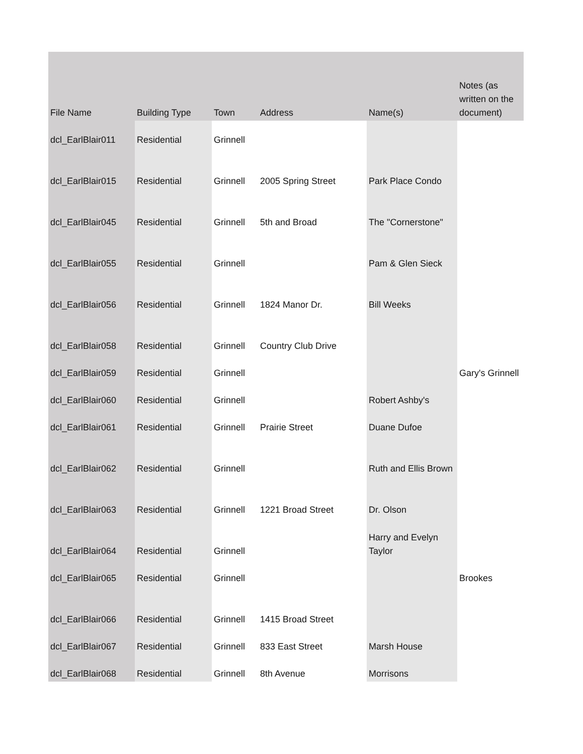| File Name | Building Type | Town | Address | Name(s) | Notes (as written on the document) |
| --- | --- | --- | --- | --- | --- |
| dcl_EarlBlair011 | Residential | Grinnell | | | |
| dcl_EarlBlair015 | Residential | Grinnell | 2005 Spring Street | Park Place Condo | |
| dcl_EarlBlair045 | Residential | Grinnell | 5th and Broad | The "Cornerstone" | |
| dcl_EarlBlair055 | Residential | Grinnell | | Pam & Glen Sieck | |
| dcl_EarlBlair056 | Residential | Grinnell | 1824 Manor Dr. | Bill Weeks | |
| dcl_EarlBlair058 | Residential | Grinnell | Country Club Drive | | |
| dcl_EarlBlair059 | Residential | Grinnell | | | Gary's Grinnell |
| dcl_EarlBlair060 | Residential | Grinnell | | Robert Ashby's | |
| dcl_EarlBlair061 | Residential | Grinnell | Prairie Street | Duane Dufoe | |
| dcl_EarlBlair062 | Residential | Grinnell | | Ruth and Ellis Brown | |
| dcl_EarlBlair063 | Residential | Grinnell | 1221 Broad Street | Dr. Olson | |
| dcl_EarlBlair064 | Residential | Grinnell | | Harry and Evelyn Taylor | |
| dcl_EarlBlair065 | Residential | Grinnell | | | Brookes |
| dcl_EarlBlair066 | Residential | Grinnell | 1415 Broad Street | | |
| dcl_EarlBlair067 | Residential | Grinnell | 833 East Street | Marsh House | |
| dcl_EarlBlair068 | Residential | Grinnell | 8th Avenue | Morrisons | |